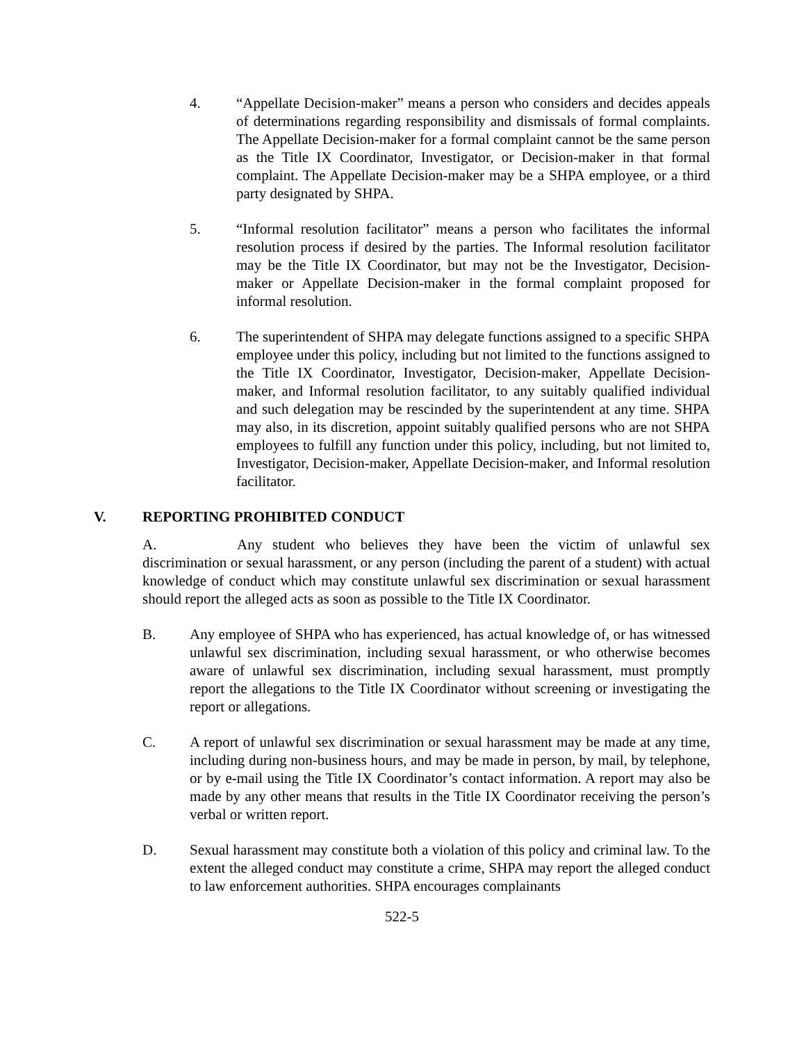4. “Appellate Decision-maker” means a person who considers and decides appeals of determinations regarding responsibility and dismissals of formal complaints. The Appellate Decision-maker for a formal complaint cannot be the same person as the Title IX Coordinator, Investigator, or Decision-maker in that formal complaint. The Appellate Decision-maker may be a SHPA employee, or a third party designated by SHPA.
5. “Informal resolution facilitator” means a person who facilitates the informal resolution process if desired by the parties. The Informal resolution facilitator may be the Title IX Coordinator, but may not be the Investigator, Decision-maker or Appellate Decision-maker in the formal complaint proposed for informal resolution.
6. The superintendent of SHPA may delegate functions assigned to a specific SHPA employee under this policy, including but not limited to the functions assigned to the Title IX Coordinator, Investigator, Decision-maker, Appellate Decision-maker, and Informal resolution facilitator, to any suitably qualified individual and such delegation may be rescinded by the superintendent at any time. SHPA may also, in its discretion, appoint suitably qualified persons who are not SHPA employees to fulfill any function under this policy, including, but not limited to, Investigator, Decision-maker, Appellate Decision-maker, and Informal resolution facilitator.
V. REPORTING PROHIBITED CONDUCT
A. Any student who believes they have been the victim of unlawful sex discrimination or sexual harassment, or any person (including the parent of a student) with actual knowledge of conduct which may constitute unlawful sex discrimination or sexual harassment should report the alleged acts as soon as possible to the Title IX Coordinator.
B. Any employee of SHPA who has experienced, has actual knowledge of, or has witnessed unlawful sex discrimination, including sexual harassment, or who otherwise becomes aware of unlawful sex discrimination, including sexual harassment, must promptly report the allegations to the Title IX Coordinator without screening or investigating the report or allegations.
C. A report of unlawful sex discrimination or sexual harassment may be made at any time, including during non-business hours, and may be made in person, by mail, by telephone, or by e-mail using the Title IX Coordinator’s contact information. A report may also be made by any other means that results in the Title IX Coordinator receiving the person’s verbal or written report.
D. Sexual harassment may constitute both a violation of this policy and criminal law. To the extent the alleged conduct may constitute a crime, SHPA may report the alleged conduct to law enforcement authorities. SHPA encourages complainants
522-5